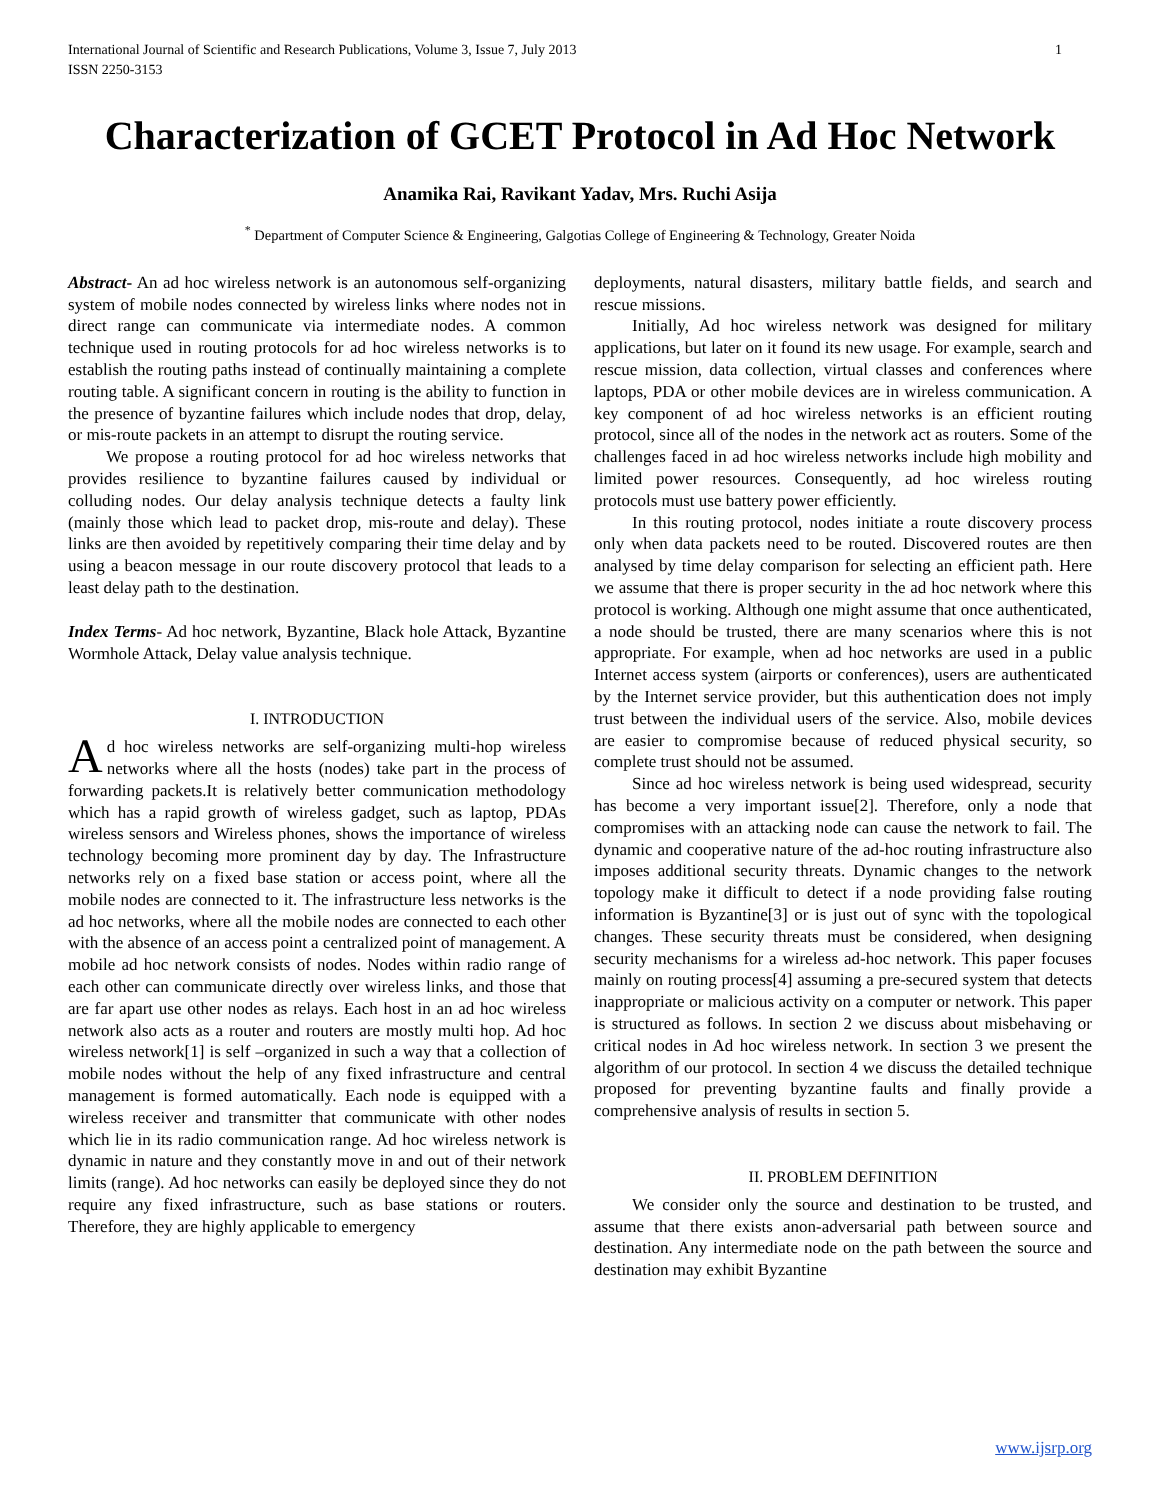International Journal of Scientific and Research Publications, Volume 3, Issue 7, July 2013
ISSN 2250-3153 1
Characterization of GCET Protocol in Ad Hoc Network
Anamika Rai, Ravikant Yadav, Mrs. Ruchi Asija
<sup>*</sup> Department of Computer Science & Engineering, Galgotias College of Engineering & Technology, Greater Noida
Abstract- An ad hoc wireless network is an autonomous self-organizing system of mobile nodes connected by wireless links where nodes not in direct range can communicate via intermediate nodes. A common technique used in routing protocols for ad hoc wireless networks is to establish the routing paths instead of continually maintaining a complete routing table. A significant concern in routing is the ability to function in the presence of byzantine failures which include nodes that drop, delay, or mis-route packets in an attempt to disrupt the routing service.
We propose a routing protocol for ad hoc wireless networks that provides resilience to byzantine failures caused by individual or colluding nodes. Our delay analysis technique detects a faulty link (mainly those which lead to packet drop, mis-route and delay). These links are then avoided by repetitively comparing their time delay and by using a beacon message in our route discovery protocol that leads to a least delay path to the destination.
Index Terms- Ad hoc network, Byzantine, Black hole Attack, Byzantine Wormhole Attack, Delay value analysis technique.
I. INTRODUCTION
Ad hoc wireless networks are self-organizing multi-hop wireless networks where all the hosts (nodes) take part in the process of forwarding packets.It is relatively better communication methodology which has a rapid growth of wireless gadget, such as laptop, PDAs wireless sensors and Wireless phones, shows the importance of wireless technology becoming more prominent day by day. The Infrastructure networks rely on a fixed base station or access point, where all the mobile nodes are connected to it. The infrastructure less networks is the ad hoc networks, where all the mobile nodes are connected to each other with the absence of an access point a centralized point of management. A mobile ad hoc network consists of nodes. Nodes within radio range of each other can communicate directly over wireless links, and those that are far apart use other nodes as relays. Each host in an ad hoc wireless network also acts as a router and routers are mostly multi hop. Ad hoc wireless network[1] is self –organized in such a way that a collection of mobile nodes without the help of any fixed infrastructure and central management is formed automatically. Each node is equipped with a wireless receiver and transmitter that communicate with other nodes which lie in its radio communication range. Ad hoc wireless network is dynamic in nature and they constantly move in and out of their network limits (range). Ad hoc networks can easily be deployed since they do not require any fixed infrastructure, such as base stations or routers. Therefore, they are highly applicable to emergency
deployments, natural disasters, military battle fields, and search and rescue missions.
Initially, Ad hoc wireless network was designed for military applications, but later on it found its new usage. For example, search and rescue mission, data collection, virtual classes and conferences where laptops, PDA or other mobile devices are in wireless communication. A key component of ad hoc wireless networks is an efficient routing protocol, since all of the nodes in the network act as routers. Some of the challenges faced in ad hoc wireless networks include high mobility and limited power resources. Consequently, ad hoc wireless routing protocols must use battery power efficiently.
In this routing protocol, nodes initiate a route discovery process only when data packets need to be routed. Discovered routes are then analysed by time delay comparison for selecting an efficient path. Here we assume that there is proper security in the ad hoc network where this protocol is working. Although one might assume that once authenticated, a node should be trusted, there are many scenarios where this is not appropriate. For example, when ad hoc networks are used in a public Internet access system (airports or conferences), users are authenticated by the Internet service provider, but this authentication does not imply trust between the individual users of the service. Also, mobile devices are easier to compromise because of reduced physical security, so complete trust should not be assumed.
Since ad hoc wireless network is being used widespread, security has become a very important issue[2]. Therefore, only a node that compromises with an attacking node can cause the network to fail. The dynamic and cooperative nature of the ad-hoc routing infrastructure also imposes additional security threats. Dynamic changes to the network topology make it difficult to detect if a node providing false routing information is Byzantine[3] or is just out of sync with the topological changes. These security threats must be considered, when designing security mechanisms for a wireless ad-hoc network. This paper focuses mainly on routing process[4] assuming a pre-secured system that detects inappropriate or malicious activity on a computer or network. This paper is structured as follows. In section 2 we discuss about misbehaving or critical nodes in Ad hoc wireless network. In section 3 we present the algorithm of our protocol. In section 4 we discuss the detailed technique proposed for preventing byzantine faults and finally provide a comprehensive analysis of results in section 5.
II. PROBLEM DEFINITION
We consider only the source and destination to be trusted, and assume that there exists anon-adversarial path between source and destination. Any intermediate node on the path between the source and destination may exhibit Byzantine
www.ijsrp.org